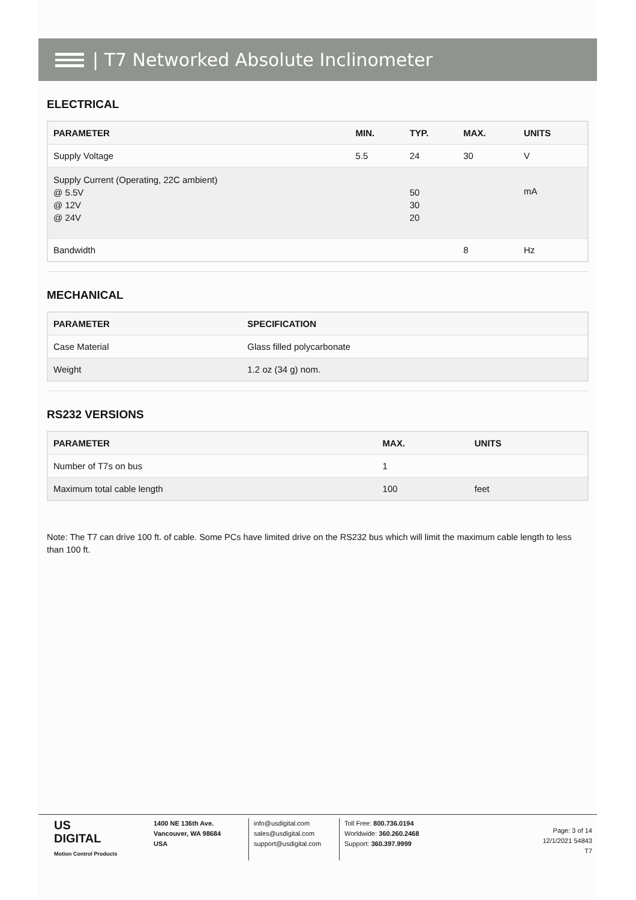| T7 Networked Absolute Inclinometer
ELECTRICAL
| PARAMETER | MIN. | TYP. | MAX. | UNITS |
| --- | --- | --- | --- | --- |
| Supply Voltage | 5.5 | 24 | 30 | V |
| Supply Current (Operating, 22C ambient) @ 5.5V @ 12V @ 24V | | 50 30 20 | | mA |
| Bandwidth | | | 8 | Hz |
MECHANICAL
| PARAMETER | SPECIFICATION |
| --- | --- |
| Case Material | Glass filled polycarbonate |
| Weight | 1.2 oz (34 g) nom. |
RS232 VERSIONS
| PARAMETER | MAX. | UNITS |
| --- | --- | --- |
| Number of T7s on bus | 1 | |
| Maximum total cable length | 100 | feet |
Note: The T7 can drive 100 ft. of cable. Some PCs have limited drive on the RS232 bus which will limit the maximum cable length to less than 100 ft.
US
DIGITAL
Motion Control Products
1400 NE 136th Ave.
Vancouver, WA 98684
USA
info@usdigital.com
sales@usdigital.com
support@usdigital.com
Toll Free: 800.736.0194
Worldwide: 360.260.2468
Support: 360.397.9999
Page: 3 of 14
12/1/2021 54843
T7